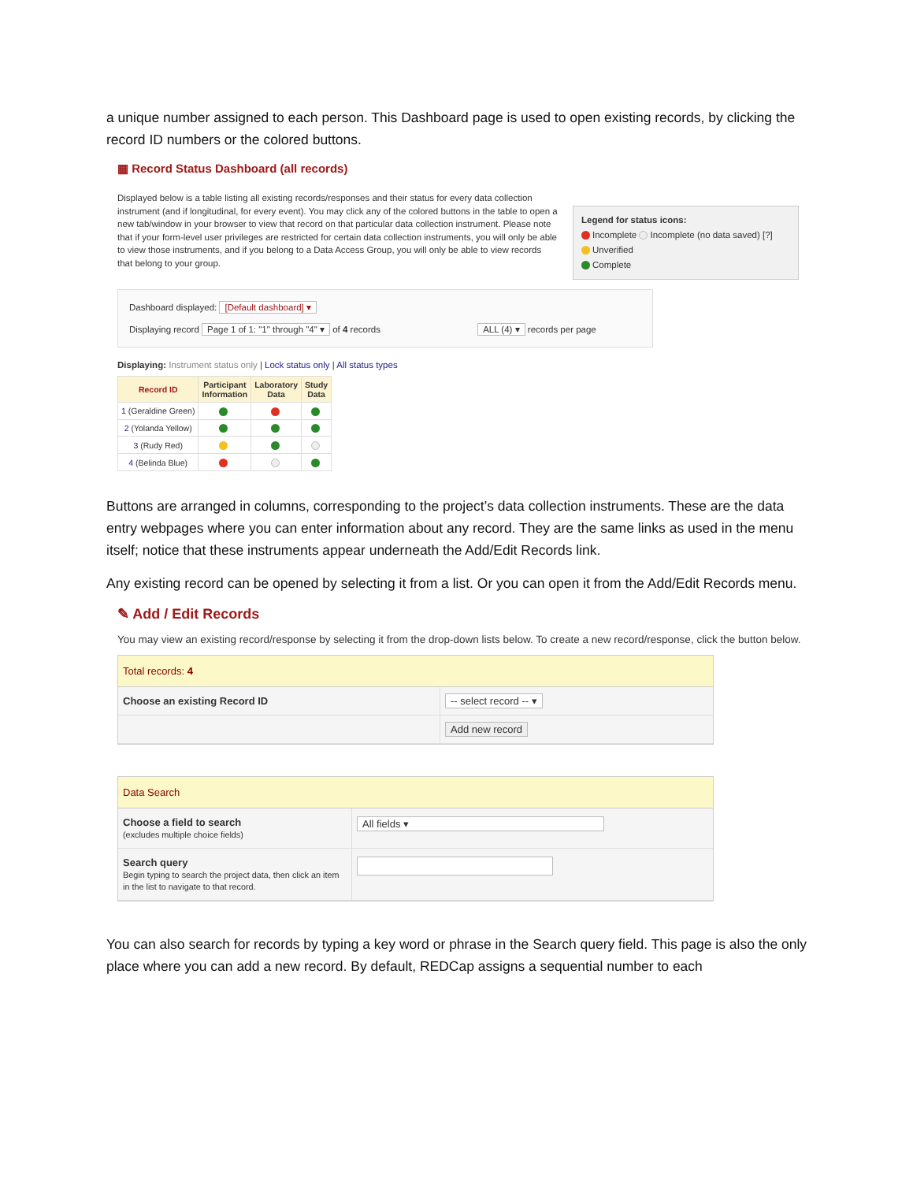a unique number assigned to each person. This Dashboard page is used to open existing records, by clicking the record ID numbers or the colored buttons.
▦ Record Status Dashboard (all records)
Displayed below is a table listing all existing records/responses and their status for every data collection instrument (and if longitudinal, for every event). You may click any of the colored buttons in the table to open a new tab/window in your browser to view that record on that particular data collection instrument. Please note that if your form-level user privileges are restricted for certain data collection instruments, you will only be able to view those instruments, and if you belong to a Data Access Group, you will only be able to view records that belong to your group.
Legend for status icons:
Incomplete Incomplete (no data saved) [?]
Unverified
Complete
Dashboard displayed: [Default dashboard] ▾
Displaying record Page 1 of 1: "1" through "4" ▾ of 4 records ALL (4) ▾ records per page
Displaying: Instrument status only | Lock status only | All status types
| Record ID | Participant Information | Laboratory Data | Study Data |
| --- | --- | --- | --- |
| 1 (Geraldine Green) | | | |
| 2 (Yolanda Yellow) | | | |
| 3 (Rudy Red) | | | |
| 4 (Belinda Blue) | | | |
Buttons are arranged in columns, corresponding to the project’s data collection instruments. These are the data entry webpages where you can enter information about any record. They are the same links as used in the menu itself; notice that these instruments appear underneath the Add/Edit Records link.
Any existing record can be opened by selecting it from a list. Or you can open it from the Add/Edit Records menu.
✎ Add / Edit Records
You may view an existing record/response by selecting it from the drop-down lists below. To create a new record/response, click the button below.
Total records: 4
Choose an existing Record ID -- select record -- ▾
Add new record
Data Search
Choose a field to search
(excludes multiple choice fields)
All fields ▾
Search query
Begin typing to search the project data, then click an item in the list to navigate to that record.
You can also search for records by typing a key word or phrase in the Search query field. This page is also the only place where you can add a new record. By default, REDCap assigns a sequential number to each